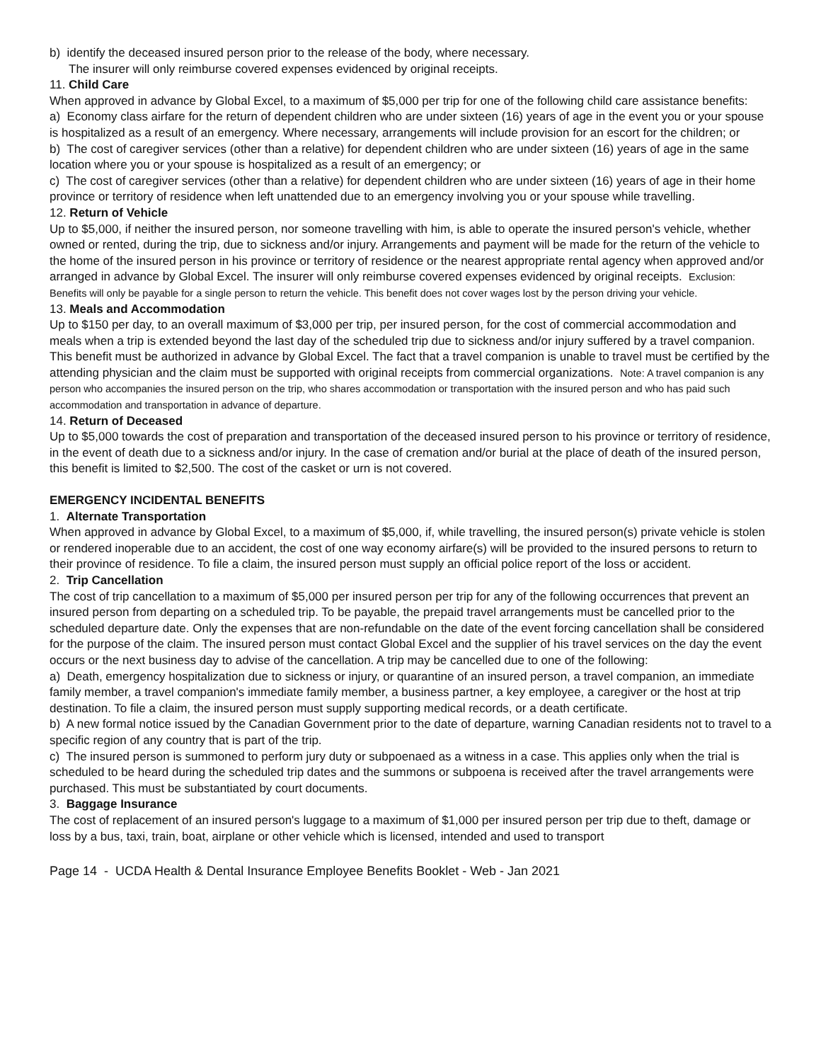b) identify the deceased insured person prior to the release of the body, where necessary.
The insurer will only reimburse covered expenses evidenced by original receipts.
11. Child Care
When approved in advance by Global Excel, to a maximum of $5,000 per trip for one of the following child care assistance benefits:
a) Economy class airfare for the return of dependent children who are under sixteen (16) years of age in the event you or your spouse is hospitalized as a result of an emergency. Where necessary, arrangements will include provision for an escort for the children; or
b) The cost of caregiver services (other than a relative) for dependent children who are under sixteen (16) years of age in the same location where you or your spouse is hospitalized as a result of an emergency; or
c) The cost of caregiver services (other than a relative) for dependent children who are under sixteen (16) years of age in their home province or territory of residence when left unattended due to an emergency involving you or your spouse while travelling.
12. Return of Vehicle
Up to $5,000, if neither the insured person, nor someone travelling with him, is able to operate the insured person's vehicle, whether owned or rented, during the trip, due to sickness and/or injury. Arrangements and payment will be made for the return of the vehicle to the home of the insured person in his province or territory of residence or the nearest appropriate rental agency when approved and/or arranged in advance by Global Excel. The insurer will only reimburse covered expenses evidenced by original receipts. Exclusion: Benefits will only be payable for a single person to return the vehicle. This benefit does not cover wages lost by the person driving your vehicle.
13. Meals and Accommodation
Up to $150 per day, to an overall maximum of $3,000 per trip, per insured person, for the cost of commercial accommodation and meals when a trip is extended beyond the last day of the scheduled trip due to sickness and/or injury suffered by a travel companion. This benefit must be authorized in advance by Global Excel. The fact that a travel companion is unable to travel must be certified by the attending physician and the claim must be supported with original receipts from commercial organizations. Note: A travel companion is any person who accompanies the insured person on the trip, who shares accommodation or transportation with the insured person and who has paid such accommodation and transportation in advance of departure.
14. Return of Deceased
Up to $5,000 towards the cost of preparation and transportation of the deceased insured person to his province or territory of residence, in the event of death due to a sickness and/or injury. In the case of cremation and/or burial at the place of death of the insured person, this benefit is limited to $2,500. The cost of the casket or urn is not covered.
EMERGENCY INCIDENTAL BENEFITS
1. Alternate Transportation
When approved in advance by Global Excel, to a maximum of $5,000, if, while travelling, the insured person(s) private vehicle is stolen or rendered inoperable due to an accident, the cost of one way economy airfare(s) will be provided to the insured persons to return to their province of residence. To file a claim, the insured person must supply an official police report of the loss or accident.
2. Trip Cancellation
The cost of trip cancellation to a maximum of $5,000 per insured person per trip for any of the following occurrences that prevent an insured person from departing on a scheduled trip. To be payable, the prepaid travel arrangements must be cancelled prior to the scheduled departure date. Only the expenses that are non-refundable on the date of the event forcing cancellation shall be considered for the purpose of the claim. The insured person must contact Global Excel and the supplier of his travel services on the day the event occurs or the next business day to advise of the cancellation. A trip may be cancelled due to one of the following:
a) Death, emergency hospitalization due to sickness or injury, or quarantine of an insured person, a travel companion, an immediate family member, a travel companion's immediate family member, a business partner, a key employee, a caregiver or the host at trip destination. To file a claim, the insured person must supply supporting medical records, or a death certificate.
b) A new formal notice issued by the Canadian Government prior to the date of departure, warning Canadian residents not to travel to a specific region of any country that is part of the trip.
c) The insured person is summoned to perform jury duty or subpoenaed as a witness in a case. This applies only when the trial is scheduled to be heard during the scheduled trip dates and the summons or subpoena is received after the travel arrangements were purchased. This must be substantiated by court documents.
3. Baggage Insurance
The cost of replacement of an insured person's luggage to a maximum of $1,000 per insured person per trip due to theft, damage or loss by a bus, taxi, train, boat, airplane or other vehicle which is licensed, intended and used to transport
Page 14 - UCDA Health & Dental Insurance Employee Benefits Booklet - Web - Jan 2021